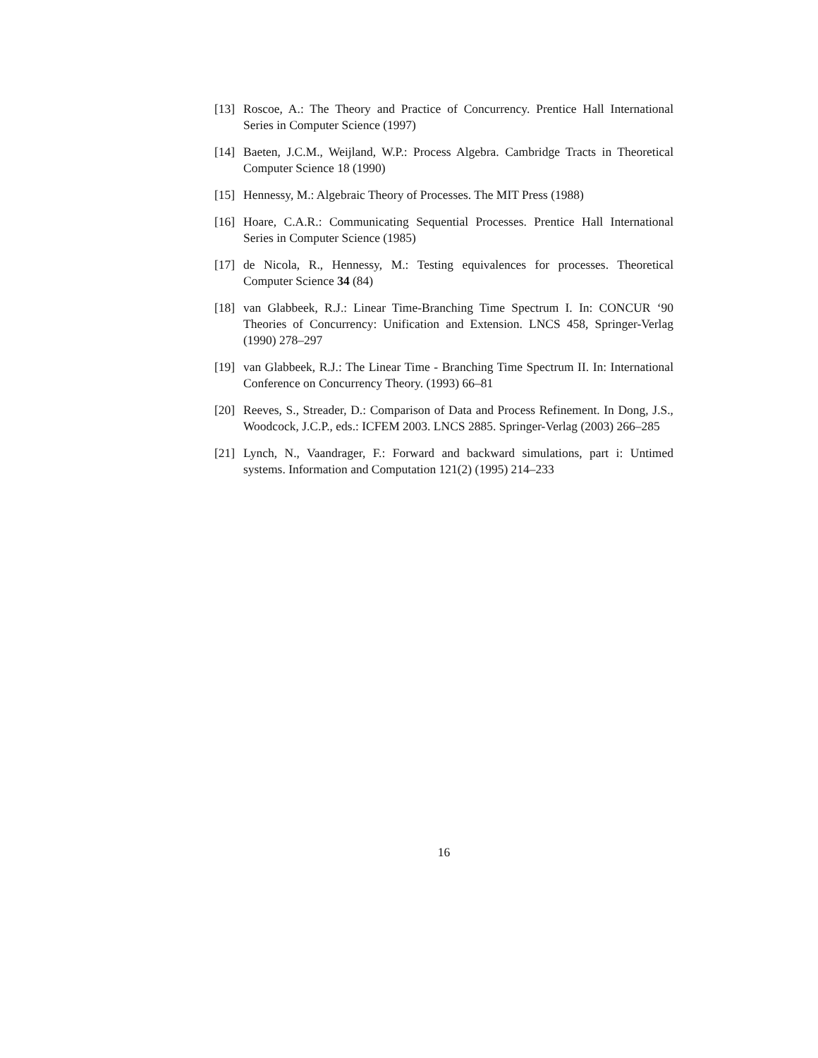[13] Roscoe, A.: The Theory and Practice of Concurrency. Prentice Hall International Series in Computer Science (1997)
[14] Baeten, J.C.M., Weijland, W.P.: Process Algebra. Cambridge Tracts in Theoretical Computer Science 18 (1990)
[15] Hennessy, M.: Algebraic Theory of Processes. The MIT Press (1988)
[16] Hoare, C.A.R.: Communicating Sequential Processes. Prentice Hall International Series in Computer Science (1985)
[17] de Nicola, R., Hennessy, M.: Testing equivalences for processes. Theoretical Computer Science 34 (84)
[18] van Glabbeek, R.J.: Linear Time-Branching Time Spectrum I. In: CONCUR ‘90 Theories of Concurrency: Unification and Extension. LNCS 458, Springer-Verlag (1990) 278–297
[19] van Glabbeek, R.J.: The Linear Time - Branching Time Spectrum II. In: International Conference on Concurrency Theory. (1993) 66–81
[20] Reeves, S., Streader, D.: Comparison of Data and Process Refinement. In Dong, J.S., Woodcock, J.C.P., eds.: ICFEM 2003. LNCS 2885. Springer-Verlag (2003) 266–285
[21] Lynch, N., Vaandrager, F.: Forward and backward simulations, part i: Untimed systems. Information and Computation 121(2) (1995) 214–233
16